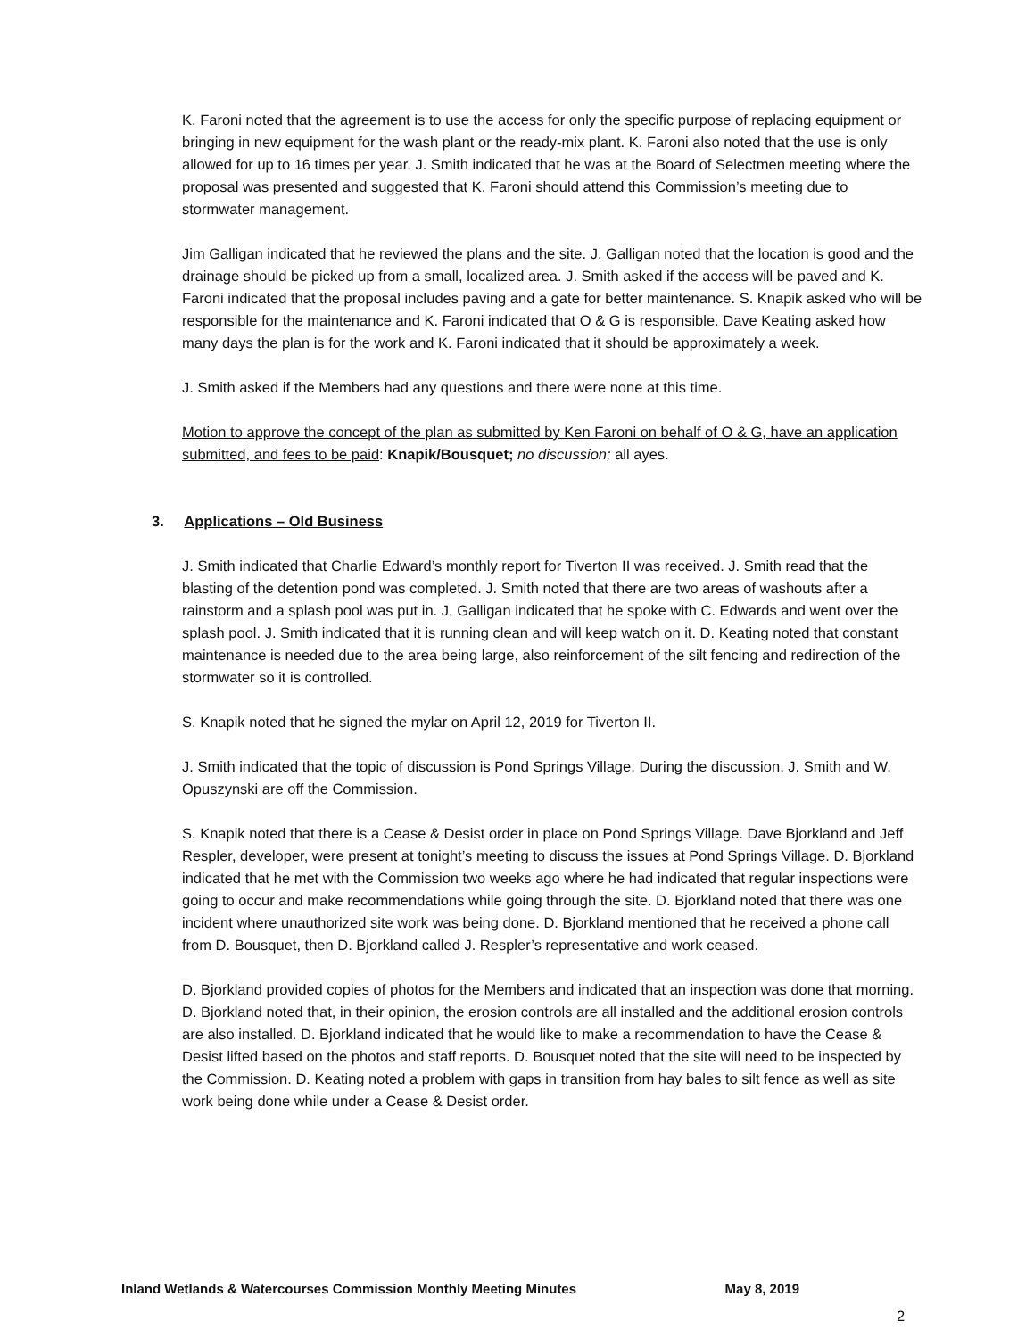K. Faroni noted that the agreement is to use the access for only the specific purpose of replacing equipment or bringing in new equipment for the wash plant or the ready-mix plant. K. Faroni also noted that the use is only allowed for up to 16 times per year. J. Smith indicated that he was at the Board of Selectmen meeting where the proposal was presented and suggested that K. Faroni should attend this Commission’s meeting due to stormwater management.
Jim Galligan indicated that he reviewed the plans and the site. J. Galligan noted that the location is good and the drainage should be picked up from a small, localized area. J. Smith asked if the access will be paved and K. Faroni indicated that the proposal includes paving and a gate for better maintenance. S. Knapik asked who will be responsible for the maintenance and K. Faroni indicated that O & G is responsible. Dave Keating asked how many days the plan is for the work and K. Faroni indicated that it should be approximately a week.
J. Smith asked if the Members had any questions and there were none at this time.
Motion to approve the concept of the plan as submitted by Ken Faroni on behalf of O & G, have an application submitted, and fees to be paid: Knapik/Bousquet; no discussion; all ayes.
3. Applications – Old Business
J. Smith indicated that Charlie Edward’s monthly report for Tiverton II was received. J. Smith read that the blasting of the detention pond was completed. J. Smith noted that there are two areas of washouts after a rainstorm and a splash pool was put in. J. Galligan indicated that he spoke with C. Edwards and went over the splash pool. J. Smith indicated that it is running clean and will keep watch on it. D. Keating noted that constant maintenance is needed due to the area being large, also reinforcement of the silt fencing and redirection of the stormwater so it is controlled.
S. Knapik noted that he signed the mylar on April 12, 2019 for Tiverton II.
J. Smith indicated that the topic of discussion is Pond Springs Village. During the discussion, J. Smith and W. Opuszynski are off the Commission.
S. Knapik noted that there is a Cease & Desist order in place on Pond Springs Village. Dave Bjorkland and Jeff Respler, developer, were present at tonight’s meeting to discuss the issues at Pond Springs Village. D. Bjorkland indicated that he met with the Commission two weeks ago where he had indicated that regular inspections were going to occur and make recommendations while going through the site. D. Bjorkland noted that there was one incident where unauthorized site work was being done. D. Bjorkland mentioned that he received a phone call from D. Bousquet, then D. Bjorkland called J. Respler’s representative and work ceased.
D. Bjorkland provided copies of photos for the Members and indicated that an inspection was done that morning. D. Bjorkland noted that, in their opinion, the erosion controls are all installed and the additional erosion controls are also installed. D. Bjorkland indicated that he would like to make a recommendation to have the Cease & Desist lifted based on the photos and staff reports. D. Bousquet noted that the site will need to be inspected by the Commission. D. Keating noted a problem with gaps in transition from hay bales to silt fence as well as site work being done while under a Cease & Desist order.
Inland Wetlands & Watercourses Commission Monthly Meeting Minutes May 8, 2019
2